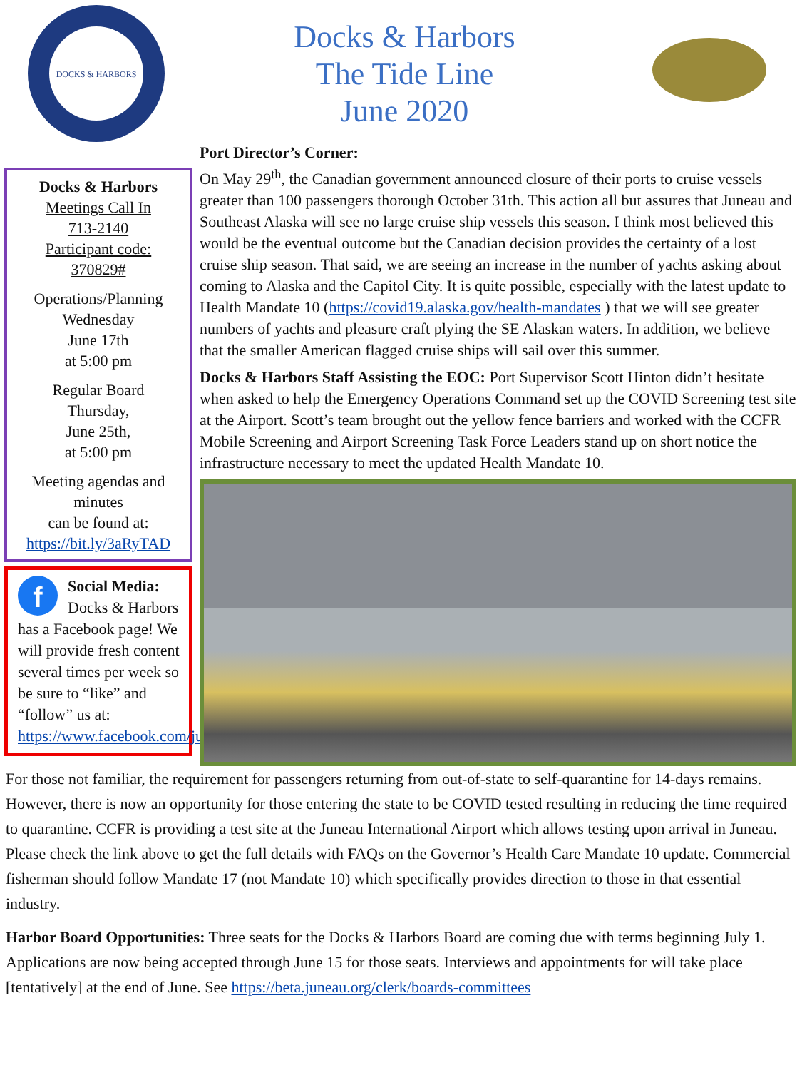DOCKS & HARBORS
Docks & Harbors
The Tide Line
June 2020
Docks & Harbors
Meetings Call In
713-2140
Participant code:
370829#
Operations/Planning
Wednesday
June 17th
at 5:00 pm
Regular Board
Thursday,
June 25th,
at 5:00 pm
Meeting agendas and minutes
can be found at:
https://bit.ly/3aRyTAD
fSocial Media: Docks & Harbors has a Facebook page! We will provide fresh content several times per week so be sure to “like” and “follow” us at: https://www.facebook.com/juneauharbor/
Port Director’s Corner:
On May 29<sup>th</sup>, the Canadian government announced closure of their ports to cruise vessels greater than 100 passengers thorough October 31th. This action all but assures that Juneau and Southeast Alaska will see no large cruise ship vessels this season. I think most believed this would be the eventual outcome but the Canadian decision provides the certainty of a lost cruise ship season. That said, we are seeing an increase in the number of yachts asking about coming to Alaska and the Capitol City. It is quite possible, especially with the latest update to Health Mandate 10 (https://covid19.alaska.gov/health-mandates ) that we will see greater numbers of yachts and pleasure craft plying the SE Alaskan waters. In addition, we believe that the smaller American flagged cruise ships will sail over this summer.
Docks & Harbors Staff Assisting the EOC: Port Supervisor Scott Hinton didn’t hesitate when asked to help the Emergency Operations Command set up the COVID Screening test site at the Airport. Scott’s team brought out the yellow fence barriers and worked with the CCFR Mobile Screening and Airport Screening Task Force Leaders stand up on short notice the infrastructure necessary to meet the updated Health Mandate 10.
For those not familiar, the requirement for passengers returning from out-of-state to self-quarantine for 14-days remains. However, there is now an opportunity for those entering the state to be COVID tested resulting in reducing the time required to quarantine. CCFR is providing a test site at the Juneau International Airport which allows testing upon arrival in Juneau. Please check the link above to get the full details with FAQs on the Governor’s Health Care Mandate 10 update. Commercial fisherman should follow Mandate 17 (not Mandate 10) which specifically provides direction to those in that essential industry.
Harbor Board Opportunities: Three seats for the Docks & Harbors Board are coming due with terms beginning July 1. Applications are now being accepted through June 15 for those seats. Interviews and appointments for will take place [tentatively] at the end of June. See https://beta.juneau.org/clerk/boards-committees